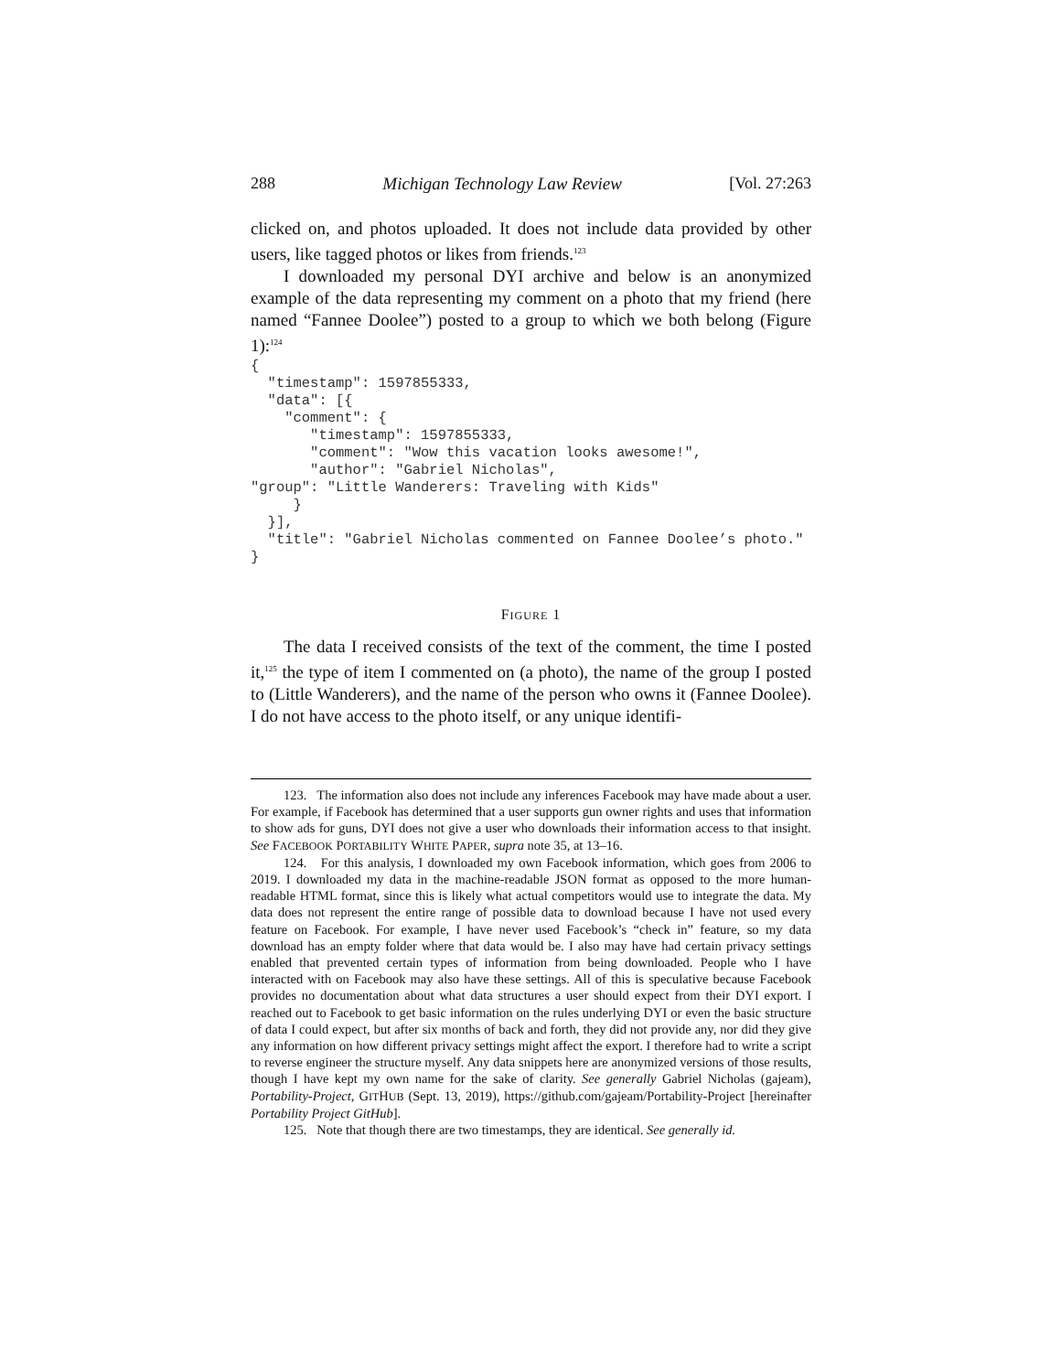288 Michigan Technology Law Review [Vol. 27:263
clicked on, and photos uploaded. It does not include data provided by other users, like tagged photos or likes from friends.<sup>123</sup>
I downloaded my personal DYI archive and below is an anonymized example of the data representing my comment on a photo that my friend (here named “Fannee Doolee”) posted to a group to which we both belong (Figure 1):<sup>124</sup>
{
  "timestamp": 1597855333,
  "data": [{
    "comment": {
       "timestamp": 1597855333,
       "comment": "Wow this vacation looks awesome!",
       "author": "Gabriel Nicholas",
"group": "Little Wanderers: Traveling with Kids"
     }
  }],
  "title": "Gabriel Nicholas commented on Fannee Doolee’s photo."
}
FIGURE 1
The data I received consists of the text of the comment, the time I post­ed it,<sup>125</sup> the type of item I commented on (a photo), the name of the group I posted to (Little Wanderers), and the name of the person who owns it (Fan­nee Doolee). I do not have access to the photo itself, or any unique identifi-
123. The information also does not include any inferences Facebook may have made about a user. For example, if Facebook has determined that a user supports gun owner rights and uses that information to show ads for guns, DYI does not give a user who downloads their information access to that insight. See FACEBOOK PORTABILITY WHITE PAPER, supra note 35, at 13–16.
124. For this analysis, I downloaded my own Facebook information, which goes from 2006 to 2019. I downloaded my data in the machine-readable JSON format as opposed to the more human-readable HTML format, since this is likely what actual competitors would use to integrate the data. My data does not represent the entire range of possible data to download because I have not used every feature on Facebook. For example, I have never used Face­book’s “check in” feature, so my data download has an empty folder where that data would be. I also may have had certain privacy settings enabled that prevented certain types of infor­mation from being downloaded. People who I have interacted with on Facebook may also have these settings. All of this is speculative because Facebook provides no documentation about what data structures a user should expect from their DYI export. I reached out to Face­book to get basic information on the rules underlying DYI or even the basic structure of data I could expect, but after six months of back and forth, they did not provide any, nor did they give any information on how different privacy settings might affect the export. I therefore had to write a script to reverse engineer the structure myself. Any data snippets here are anony­mized versions of those results, though I have kept my own name for the sake of clarity. See generally Gabriel Nicholas (gajeam), Portability-Project, GITHUB (Sept. 13, 2019), https://github.com/gajeam/Portability-Project [hereinafter Portability Project GitHub].
125. Note that though there are two timestamps, they are identical. See generally id.